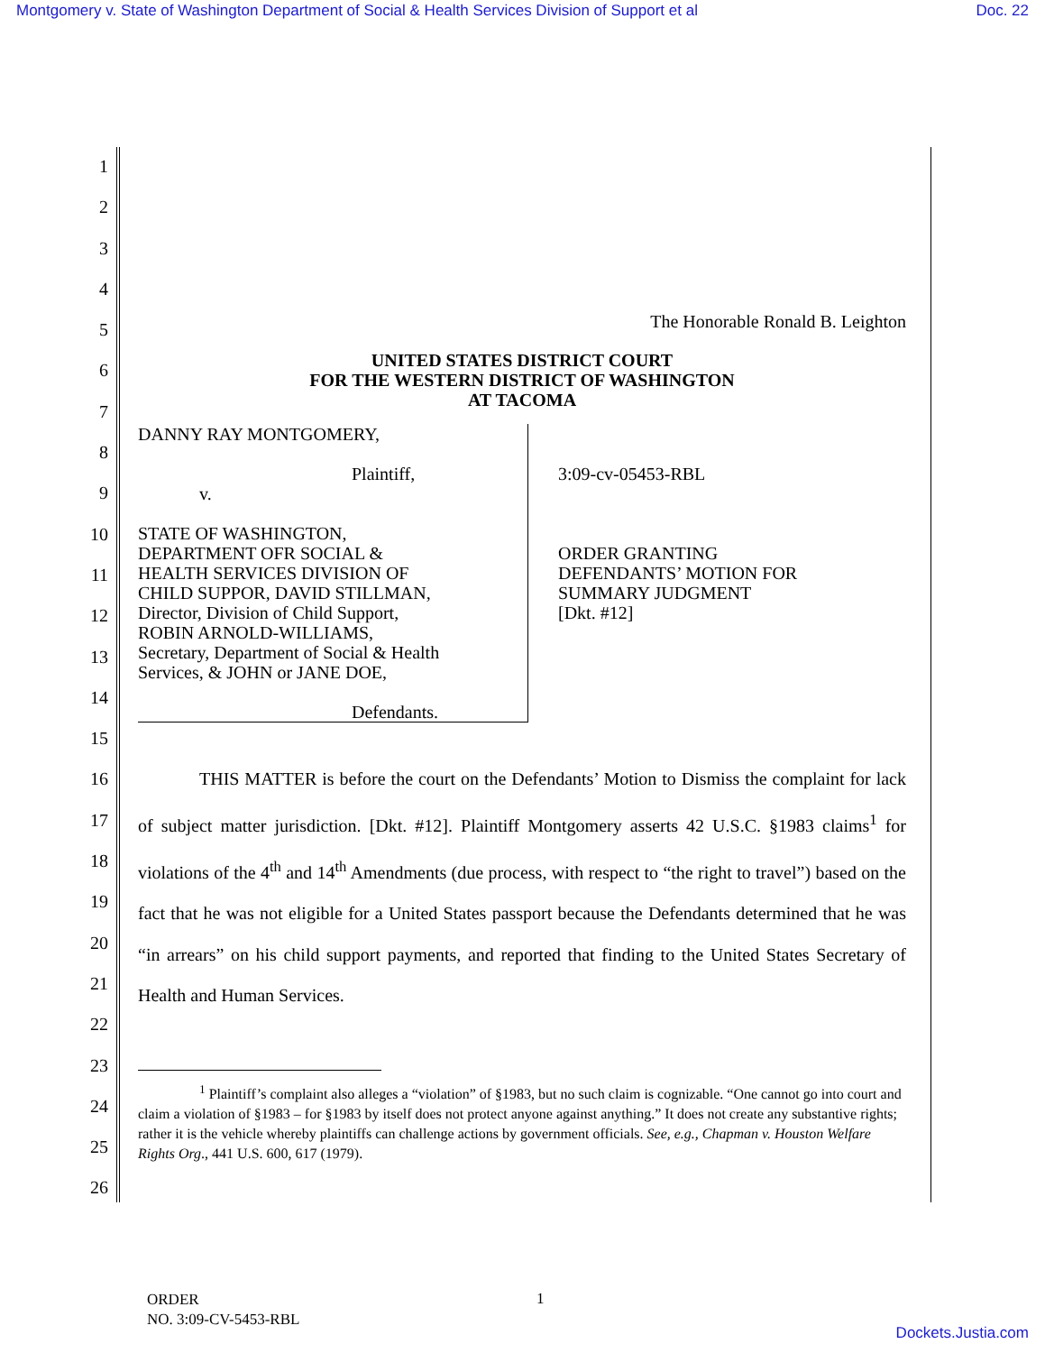Montgomery v. State of Washington Department of Social & Health Services Division of Support et al Doc. 22
1
2
3
4
5
6
7
8
9
10
11
12
13
14
15
16
17
18
19
20
21
22
23
24
25
26
The Honorable Ronald B. Leighton
UNITED STATES DISTRICT COURT
FOR THE WESTERN DISTRICT OF WASHINGTON
AT TACOMA
DANNY RAY MONTGOMERY,
Plaintiff,
v.
STATE OF WASHINGTON,
DEPARTMENT OFR SOCIAL &
HEALTH SERVICES DIVISION OF
CHILD SUPPOR, DAVID STILLMAN,
Director, Division of Child Support,
ROBIN ARNOLD-WILLIAMS,
Secretary, Department of Social & Health
Services, & JOHN or JANE DOE,
Defendants.
3:09-cv-05453-RBL
ORDER GRANTING
DEFENDANTS’ MOTION FOR
SUMMARY JUDGMENT
[Dkt. #12]
THIS MATTER is before the court on the Defendants’ Motion to Dismiss the complaint for lack of subject matter jurisdiction. [Dkt. #12]. Plaintiff Montgomery asserts 42 U.S.C. §1983 claims<sup>1</sup> for violations of the 4<sup>th</sup> and 14<sup>th</sup> Amendments (due process, with respect to “the right to travel”) based on the fact that he was not eligible for a United States passport because the Defendants determined that he was “in arrears” on his child support payments, and reported that finding to the United States Secretary of Health and Human Services.
<sup>1</sup> Plaintiff’s complaint also alleges a “violation” of §1983, but no such claim is cognizable. “One cannot go into court and claim a violation of §1983 – for §1983 by itself does not protect anyone against anything.” It does not create any substantive rights; rather it is the vehicle whereby plaintiffs can challenge actions by government officials. See, e.g., Chapman v. Houston Welfare Rights Org., 441 U.S. 600, 617 (1979).
ORDER
NO. 3:09-CV-5453-RBL
1
Dockets.Justia.com